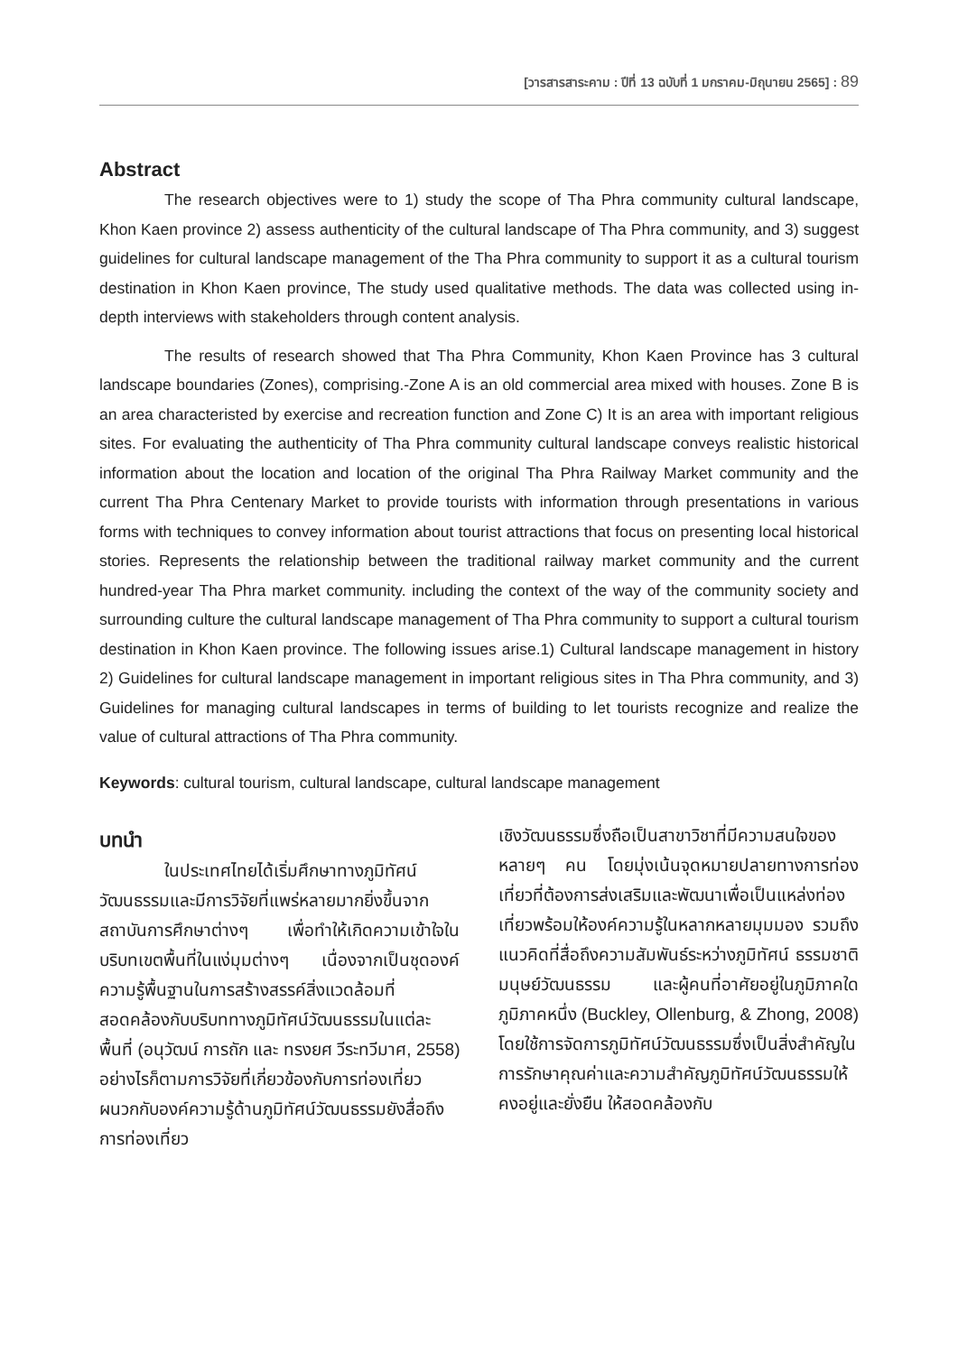[วารสารสาระคาม : ปีที่ 13 ฉบับที่ 1 มกราคม-มิถุนายน 2565] : 89
Abstract
The research objectives were to 1) study the scope of Tha Phra community cultural landscape, Khon Kaen province 2) assess authenticity of the cultural landscape of Tha Phra community, and 3) suggest guidelines for cultural landscape management of the Tha Phra community to support it as a cultural tourism destination in Khon Kaen province, The study used qualitative methods. The data was collected using in-depth interviews with stakeholders through content analysis.
The results of research showed that Tha Phra Community, Khon Kaen Province has 3 cultural landscape boundaries (Zones), comprising.-Zone A is an old commercial area mixed with houses. Zone B is an area characteristed by exercise and recreation function and Zone C) It is an area with important religious sites. For evaluating the authenticity of Tha Phra community cultural landscape conveys realistic historical information about the location and location of the original Tha Phra Railway Market community and the current Tha Phra Centenary Market to provide tourists with information through presentations in various forms with techniques to convey information about tourist attractions that focus on presenting local historical stories. Represents the relationship between the traditional railway market community and the current hundred-year Tha Phra market community. including the context of the way of the community society and surrounding culture the cultural landscape management of Tha Phra community to support a cultural tourism destination in Khon Kaen province. The following issues arise.1) Cultural landscape management in history 2) Guidelines for cultural landscape management in important religious sites in Tha Phra community, and 3) Guidelines for managing cultural landscapes in terms of building to let tourists recognize and realize the value of cultural attractions of Tha Phra community.
Keywords: cultural tourism, cultural landscape, cultural landscape management
บทนำ
ในประเทศไทยได้เริ่มศึกษาทางภูมิทัศน์วัฒนธรรมและมีการวิจัยที่แพร่หลายมากยิ่งขึ้นจากสถาบันการศึกษาต่างๆ เพื่อทำให้เกิดความเข้าใจในบริบทเขตพื้นที่ในแง่มุมต่างๆ เนื่องจากเป็นชุดองค์ความรู้พื้นฐานในการสร้างสรรค์สิ่งแวดล้อมที่สอดคล้องกับบริบททางภูมิทัศน์วัฒนธรรมในแต่ละพื้นที่ (อนุวัฒน์ การถัก และ ทรงยศ วีระทวีมาศ, 2558) อย่างไรก็ตามการวิจัยที่เกี่ยวข้องกับการท่องเที่ยวผนวกกับองค์ความรู้ด้านภูมิทัศน์วัฒนธรรมยังสื่อถึงการท่องเที่ยว
เชิงวัฒนธรรมซึ่งถือเป็นสาขาวิชาที่มีความสนใจของหลายๆ คน โดยมุ่งเน้นจุดหมายปลายทางการท่องเที่ยวที่ต้องการส่งเสริมและพัฒนาเพื่อเป็นแหล่งท่องเที่ยวพร้อมให้องค์ความรู้ในหลากหลายมุมมอง รวมถึงแนวคิดที่สื่อถึงความสัมพันธ์ระหว่างภูมิทัศน์ ธรรมชาติ มนุษย์วัฒนธรรม และผู้คนที่อาศัยอยู่ในภูมิภาคใดภูมิภาคหนึ่ง (Buckley, Ollenburg, & Zhong, 2008) โดยใช้การจัดการภูมิทัศน์วัฒนธรรมซึ่งเป็นสิ่งสำคัญในการรักษาคุณค่าและความสำคัญภูมิทัศน์วัฒนธรรมให้คงอยู่และยั่งยืน ให้สอดคล้องกับ